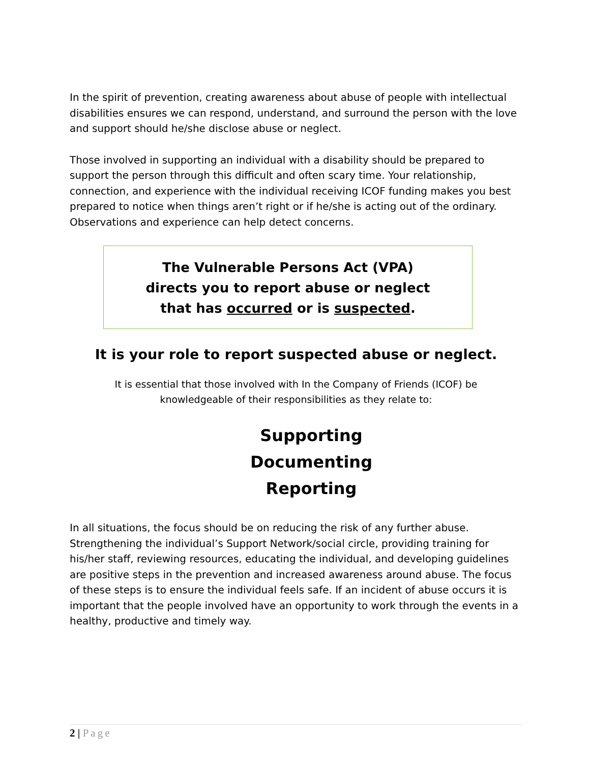In the spirit of prevention, creating awareness about abuse of people with intellectual disabilities ensures we can respond, understand, and surround the person with the love and support should he/she disclose abuse or neglect.
Those involved in supporting an individual with a disability should be prepared to support the person through this difficult and often scary time. Your relationship, connection, and experience with the individual receiving ICOF funding makes you best prepared to notice when things aren’t right or if he/she is acting out of the ordinary. Observations and experience can help detect concerns.
The Vulnerable Persons Act (VPA)
directs you to report abuse or neglect
that has occurred or is suspected.
It is your role to report suspected abuse or neglect.
It is essential that those involved with In the Company of Friends (ICOF) be
knowledgeable of their responsibilities as they relate to:
Supporting
Documenting
Reporting
In all situations, the focus should be on reducing the risk of any further abuse. Strengthening the individual’s Support Network/social circle, providing training for his/her staff, reviewing resources, educating the individual, and developing guidelines are positive steps in the prevention and increased awareness around abuse. The focus of these steps is to ensure the individual feels safe. If an incident of abuse occurs it is important that the people involved have an opportunity to work through the events in a healthy, productive and timely way.
2 | Page